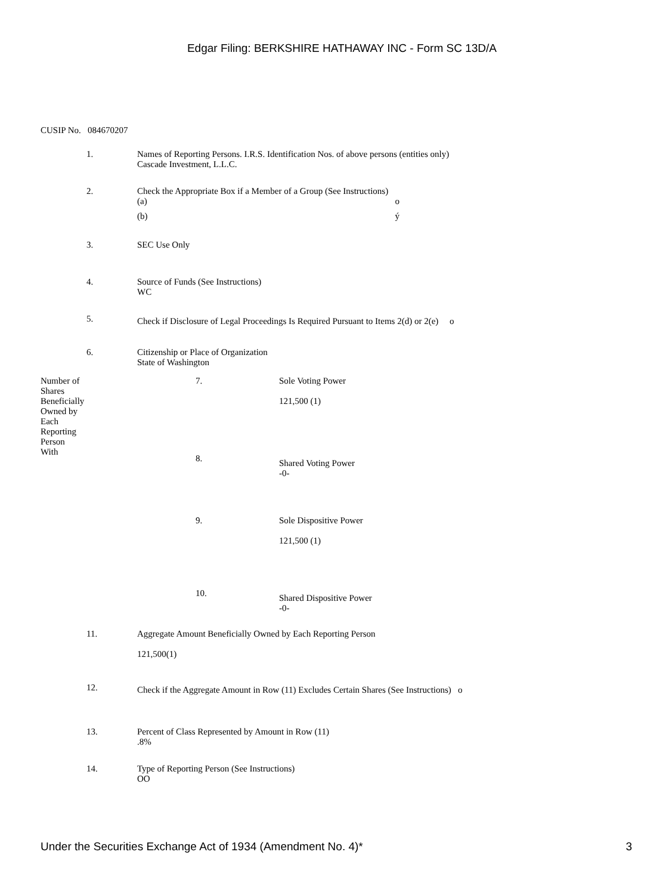Edgar Filing: BERKSHIRE HATHAWAY INC - Form SC 13D/A
CUSIP No. 084670207
| 1. | Names of Reporting Persons. I.R.S. Identification Nos. of above persons (entities only) Cascade Investment, L.L.C. |
| 2. | Check the Appropriate Box if a Member of a Group (See Instructions) / (a) / o / / (b) / ý / |
| 3. | SEC Use Only |
| 4. | Source of Funds (See Instructions) WC |
| 5. | Check if Disclosure of Legal Proceedings Is Required Pursuant to Items 2(d) or 2(e) o |
| 6. | Citizenship or Place of Organization State of Washington |
| Number of Shares Beneficially Owned by Each Reporting Person With | 7. | Sole Voting Power 121,500 (1) |
| | 8. | Shared Voting Power -0- |
| | 9. | Sole Dispositive Power 121,500 (1) |
| | 10. | Shared Dispositive Power -0- |
| 11. | Aggregate Amount Beneficially Owned by Each Reporting Person 121,500(1) |
| 12. | Check if the Aggregate Amount in Row (11) Excludes Certain Shares (See Instructions) o |
| 13. | Percent of Class Represented by Amount in Row (11) .8% |
| 14. | Type of Reporting Person (See Instructions) OO |
Under the Securities Exchange Act of 1934 (Amendment No. 4)* 3